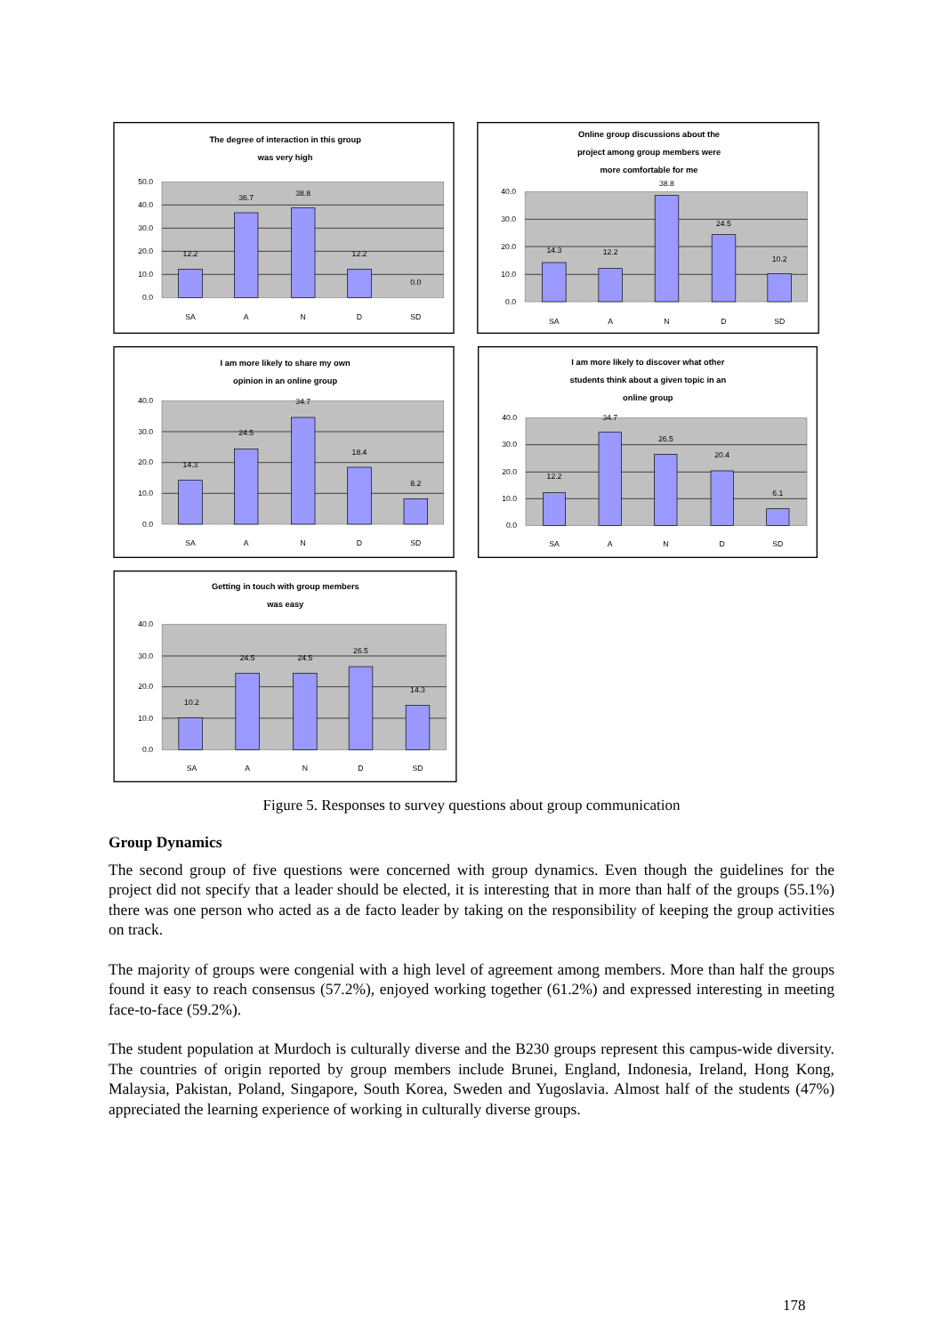The degree of interaction in this group
was very high
50.0
40.0
30.0
20.0
10.0
0.0
12.2
36.7
38.8
12.2
0.0
SA
A
N
D
SD
Online group discussions about the
project among group members were
more comfortable for me
40.0
30.0
20.0
10.0
0.0
14.3
12.2
38.8
24.5
10.2
SA
A
N
D
SD
I am more likely to share my own
opinion in an online group
40.0
30.0
20.0
10.0
0.0
14.3
24.5
34.7
18.4
8.2
SA
A
N
D
SD
I am more likely to discover what other
students think about a given topic in an
online group
40.0
30.0
20.0
10.0
0.0
12.2
34.7
26.5
20.4
6.1
SA
A
N
D
SD
Getting in touch with group members
was easy
40.0
30.0
20.0
10.0
0.0
10.2
24.5
24.5
26.5
14.3
SA
A
N
D
SD
Figure 5. Responses to survey questions about group communication
Group Dynamics
The second group of five questions were concerned with group dynamics. Even though the guidelines for the project did not specify that a leader should be elected, it is interesting that in more than half of the groups (55.1%) there was one person who acted as a de facto leader by taking on the responsibility of keeping the group activities on track.
The majority of groups were congenial with a high level of agreement among members. More than half the groups found it easy to reach consensus (57.2%), enjoyed working together (61.2%) and expressed interesting in meeting face-to-face (59.2%).
The student population at Murdoch is culturally diverse and the B230 groups represent this campus-wide diversity. The countries of origin reported by group members include Brunei, England, Indonesia, Ireland, Hong Kong, Malaysia, Pakistan, Poland, Singapore, South Korea, Sweden and Yugoslavia. Almost half of the students (47%) appreciated the learning experience of working in culturally diverse groups.
178